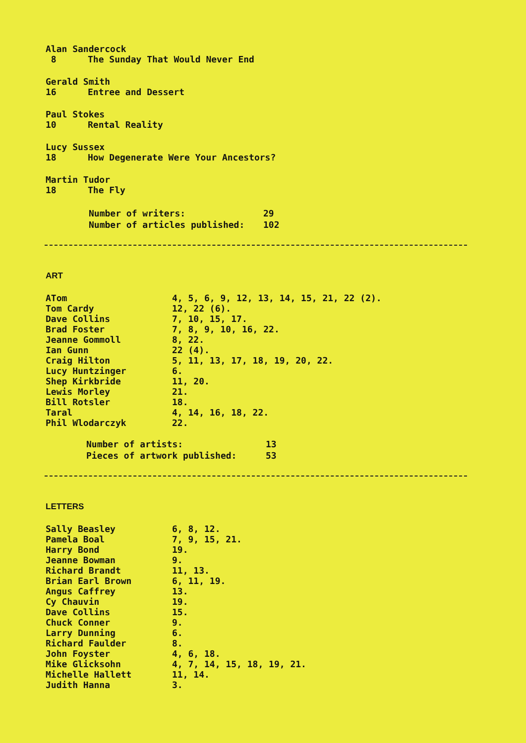Alan Sandercock
8 The Sunday That Would Never End
Gerald Smith
16 Entree and Dessert
Paul Stokes
10 Rental Reality
Lucy Sussex
18 How Degenerate Were Your Ancestors?
Martin Tudor
18 The Fly
| Number of writers: | 29 |
| Number of articles published: | 102 |
ART
| ATom | 4, 5, 6, 9, 12, 13, 14, 15, 21, 22 (2). |
| Tom Cardy | 12, 22 (6). |
| Dave Collins | 7, 10, 15, 17. |
| Brad Foster | 7, 8, 9, 10, 16, 22. |
| Jeanne Gommoll | 8, 22. |
| Ian Gunn | 22 (4). |
| Craig Hilton | 5, 11, 13, 17, 18, 19, 20, 22. |
| Lucy Huntzinger | 6. |
| Shep Kirkbride | 11, 20. |
| Lewis Morley | 21. |
| Bill Rotsler | 18. |
| Taral | 4, 14, 16, 18, 22. |
| Phil Wlodarczyk | 22. |
| Number of artists: | 13 |
| Pieces of artwork published: | 53 |
LETTERS
| Sally Beasley | 6, 8, 12. |
| Pamela Boal | 7, 9, 15, 21. |
| Harry Bond | 19. |
| Jeanne Bowman | 9. |
| Richard Brandt | 11, 13. |
| Brian Earl Brown | 6, 11, 19. |
| Angus Caffrey | 13. |
| Cy Chauvin | 19. |
| Dave Collins | 15. |
| Chuck Conner | 9. |
| Larry Dunning | 6. |
| Richard Faulder | 8. |
| John Foyster | 4, 6, 18. |
| Mike Glicksohn | 4, 7, 14, 15, 18, 19, 21. |
| Michelle Hallett | 11, 14. |
| Judith Hanna | 3. |